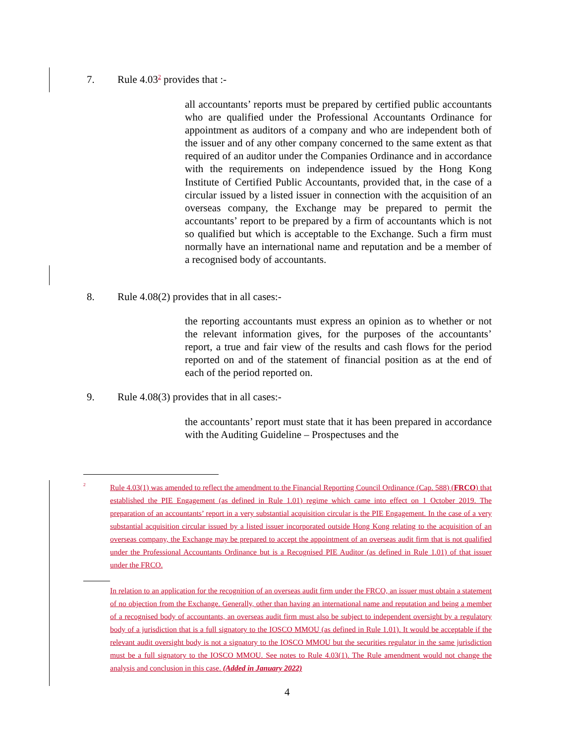7. Rule 4.03<sup>2</sup> provides that :-
all accountants’ reports must be prepared by certified public accountants who are qualified under the Professional Accountants Ordinance for appointment as auditors of a company and who are independent both of the issuer and of any other company concerned to the same extent as that required of an auditor under the Companies Ordinance and in accordance with the requirements on independence issued by the Hong Kong Institute of Certified Public Accountants, provided that, in the case of a circular issued by a listed issuer in connection with the acquisition of an overseas company, the Exchange may be prepared to permit the accountants’ report to be prepared by a firm of accountants which is not so qualified but which is acceptable to the Exchange. Such a firm must normally have an international name and reputation and be a member of a recognised body of accountants.
8. Rule 4.08(2) provides that in all cases:-
the reporting accountants must express an opinion as to whether or not the relevant information gives, for the purposes of the accountants’ report, a true and fair view of the results and cash flows for the period reported on and of the statement of financial position as at the end of each of the period reported on.
9. Rule 4.08(3) provides that in all cases:-
the accountants’ report must state that it has been prepared in accordance with the Auditing Guideline – Prospectuses and the
<sup>2</sup>
Rule 4.03(1) was amended to reflect the amendment to the Financial Reporting Council Ordinance (Cap. 588) (FRCO) that established the PIE Engagement (as defined in Rule 1.01) regime which came into effect on 1 October 2019. The preparation of an accountants’ report in a very substantial acquisition circular is the PIE Engagement. In the case of a very substantial acquisition circular issued by a listed issuer incorporated outside Hong Kong relating to the acquisition of an overseas company, the Exchange may be prepared to accept the appointment of an overseas audit firm that is not qualified under the Professional Accountants Ordinance but is a Recognised PIE Auditor (as defined in Rule 1.01) of that issuer under the FRCO.
In relation to an application for the recognition of an overseas audit firm under the FRCO, an issuer must obtain a statement of no objection from the Exchange. Generally, other than having an international name and reputation and being a member of a recognised body of accountants, an overseas audit firm must also be subject to independent oversight by a regulatory body of a jurisdiction that is a full signatory to the IOSCO MMOU (as defined in Rule 1.01). It would be acceptable if the relevant audit oversight body is not a signatory to the IOSCO MMOU but the securities regulator in the same jurisdiction must be a full signatory to the IOSCO MMOU. See notes to Rule 4.03(1). The Rule amendment would not change the analysis and conclusion in this case. (Added in January 2022)
4